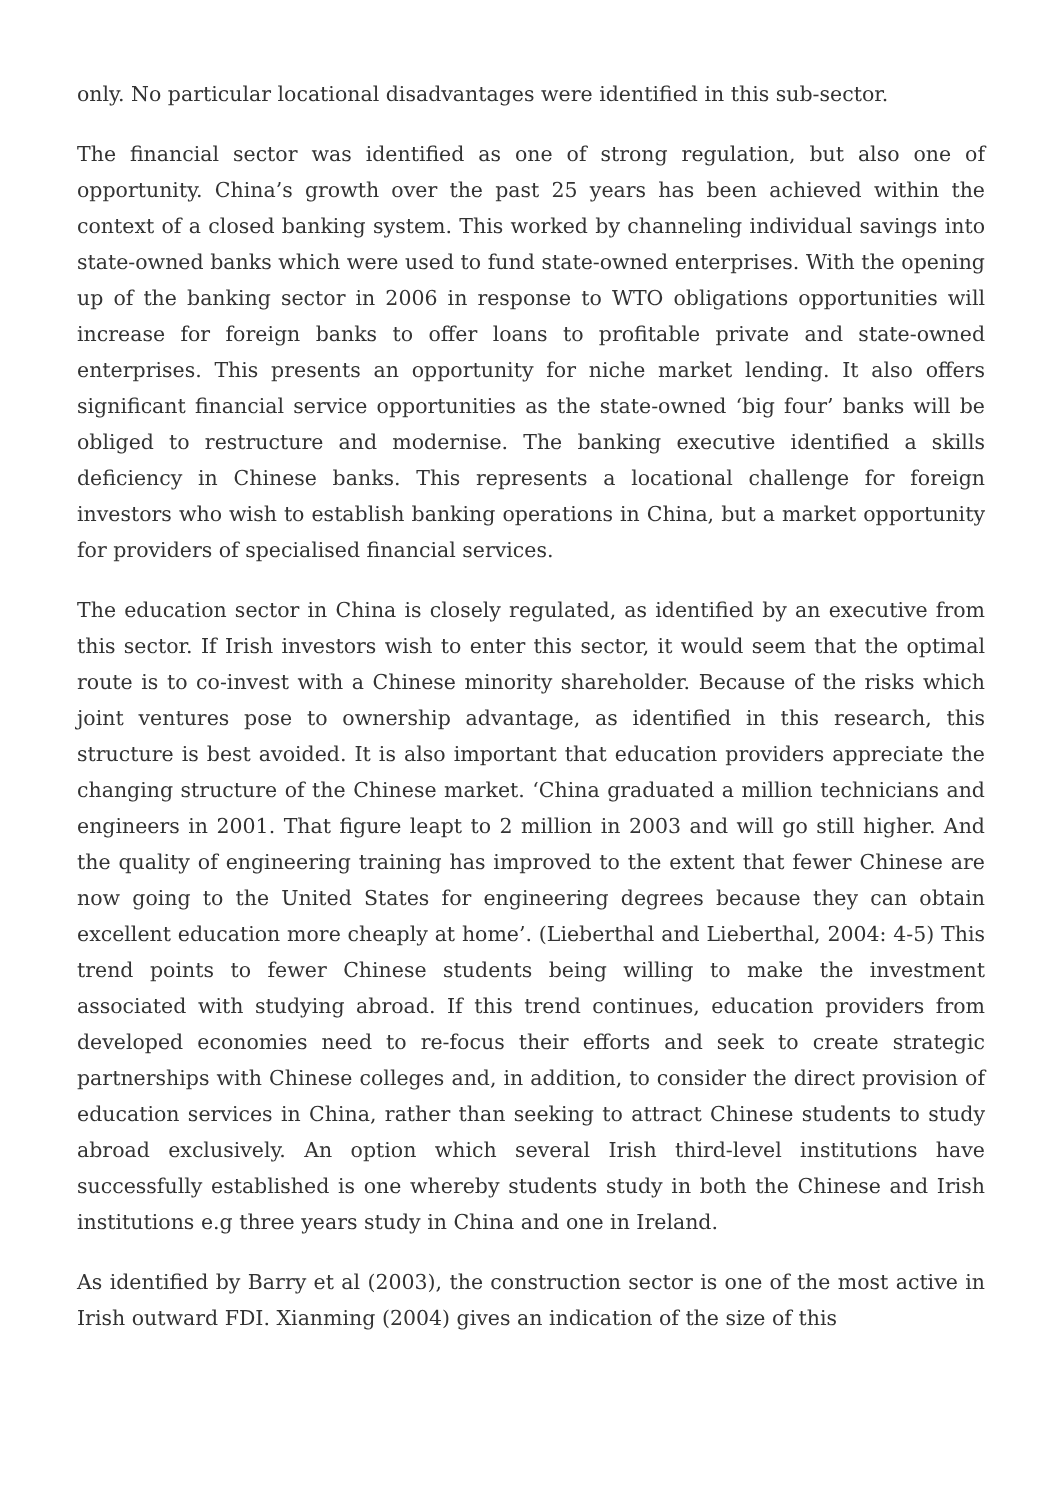only. No particular locational disadvantages were identified in this sub-sector.
The financial sector was identified as one of strong regulation, but also one of opportunity. China’s growth over the past 25 years has been achieved within the context of a closed banking system. This worked by channeling individual savings into state-owned banks which were used to fund state-owned enterprises. With the opening up of the banking sector in 2006 in response to WTO obligations opportunities will increase for foreign banks to offer loans to profitable private and state-owned enterprises. This presents an opportunity for niche market lending. It also offers significant financial service opportunities as the state-owned ‘big four’ banks will be obliged to restructure and modernise. The banking executive identified a skills deficiency in Chinese banks. This represents a locational challenge for foreign investors who wish to establish banking operations in China, but a market opportunity for providers of specialised financial services.
The education sector in China is closely regulated, as identified by an executive from this sector. If Irish investors wish to enter this sector, it would seem that the optimal route is to co-invest with a Chinese minority shareholder. Because of the risks which joint ventures pose to ownership advantage, as identified in this research, this structure is best avoided. It is also important that education providers appreciate the changing structure of the Chinese market. ‘China graduated a million technicians and engineers in 2001. That figure leapt to 2 million in 2003 and will go still higher. And the quality of engineering training has improved to the extent that fewer Chinese are now going to the United States for engineering degrees because they can obtain excellent education more cheaply at home’. (Lieberthal and Lieberthal, 2004: 4-5) This trend points to fewer Chinese students being willing to make the investment associated with studying abroad. If this trend continues, education providers from developed economies need to re-focus their efforts and seek to create strategic partnerships with Chinese colleges and, in addition, to consider the direct provision of education services in China, rather than seeking to attract Chinese students to study abroad exclusively. An option which several Irish third-level institutions have successfully established is one whereby students study in both the Chinese and Irish institutions e.g three years study in China and one in Ireland.
As identified by Barry et al (2003), the construction sector is one of the most active in Irish outward FDI. Xianming (2004) gives an indication of the size of this